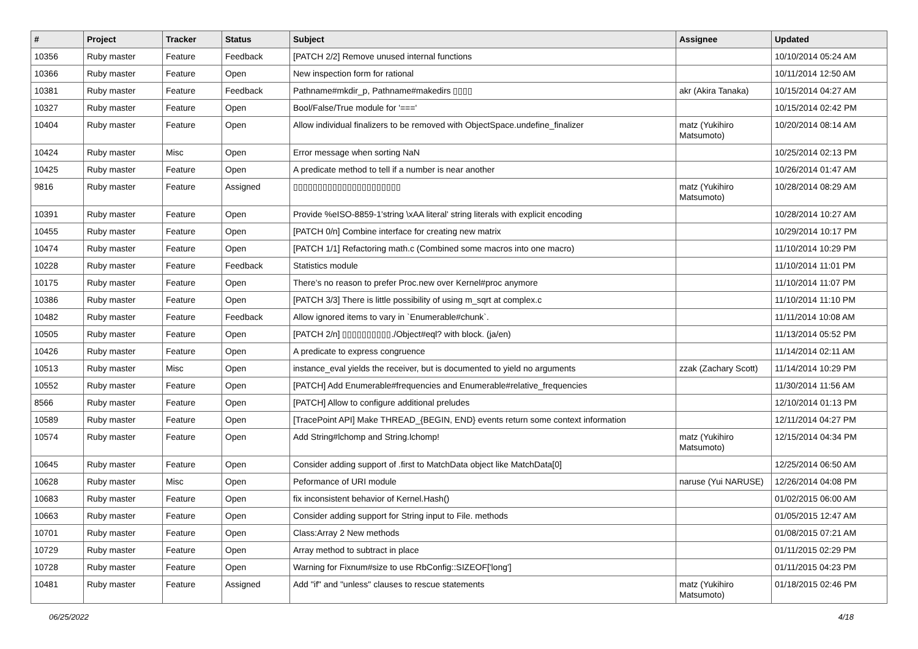| # | Project | Tracker | Status | Subject | Assignee | Updated |
| --- | --- | --- | --- | --- | --- | --- |
| 10356 | Ruby master | Feature | Feedback | [PATCH 2/2] Remove unused internal functions | | 10/10/2014 05:24 AM |
| 10366 | Ruby master | Feature | Open | New inspection form for rational | | 10/11/2014 12:50 AM |
| 10381 | Ruby master | Feature | Feedback | Pathname#mkdir_p, Pathname#makedirs ▯▯▯▯ | akr (Akira Tanaka) | 10/15/2014 04:27 AM |
| 10327 | Ruby master | Feature | Open | Bool/False/True module for '===' | | 10/15/2014 02:42 PM |
| 10404 | Ruby master | Feature | Open | Allow individual finalizers to be removed with ObjectSpace.undefine_finalizer | matz (Yukihiro Matsumoto) | 10/20/2014 08:14 AM |
| 10424 | Ruby master | Misc | Open | Error message when sorting NaN | | 10/25/2014 02:13 PM |
| 10425 | Ruby master | Feature | Open | A predicate method to tell if a number is near another | | 10/26/2014 01:47 AM |
| 9816 | Ruby master | Feature | Assigned | ▯▯▯▯▯▯▯▯▯▯▯▯▯▯▯▯▯▯▯▯▯▯ | matz (Yukihiro Matsumoto) | 10/28/2014 08:29 AM |
| 10391 | Ruby master | Feature | Open | Provide %eISO-8859-1'string \xAA literal' string literals with explicit encoding | | 10/28/2014 10:27 AM |
| 10455 | Ruby master | Feature | Open | [PATCH 0/n] Combine interface for creating new matrix | | 10/29/2014 10:17 PM |
| 10474 | Ruby master | Feature | Open | [PATCH 1/1] Refactoring math.c (Combined some macros into one macro) | | 11/10/2014 10:29 PM |
| 10228 | Ruby master | Feature | Feedback | Statistics module | | 11/10/2014 11:01 PM |
| 10175 | Ruby master | Feature | Open | There’s no reason to prefer Proc.new over Kernel#proc anymore | | 11/10/2014 11:07 PM |
| 10386 | Ruby master | Feature | Open | [PATCH 3/3] There is little possibility of using m_sqrt at complex.c | | 11/10/2014 11:10 PM |
| 10482 | Ruby master | Feature | Feedback | Allow ignored items to vary in `Enumerable#chunk`. | | 11/11/2014 10:08 AM |
| 10505 | Ruby master | Feature | Open | [PATCH 2/n] ▯▯▯▯▯▯▯▯▯▯./Object#eql? with block. (ja/en) | | 11/13/2014 05:52 PM |
| 10426 | Ruby master | Feature | Open | A predicate to express congruence | | 11/14/2014 02:11 AM |
| 10513 | Ruby master | Misc | Open | instance_eval yields the receiver, but is documented to yield no arguments | zzak (Zachary Scott) | 11/14/2014 10:29 PM |
| 10552 | Ruby master | Feature | Open | [PATCH] Add Enumerable#frequencies and Enumerable#relative_frequencies | | 11/30/2014 11:56 AM |
| 8566 | Ruby master | Feature | Open | [PATCH] Allow to configure additional preludes | | 12/10/2014 01:13 PM |
| 10589 | Ruby master | Feature | Open | [TracePoint API] Make THREAD_{BEGIN, END} events return some context information | | 12/11/2014 04:27 PM |
| 10574 | Ruby master | Feature | Open | Add String#lchomp and String.lchomp! | matz (Yukihiro Matsumoto) | 12/15/2014 04:34 PM |
| 10645 | Ruby master | Feature | Open | Consider adding support of .first to MatchData object like MatchData[0] | | 12/25/2014 06:50 AM |
| 10628 | Ruby master | Misc | Open | Peformance of URI module | naruse (Yui NARUSE) | 12/26/2014 04:08 PM |
| 10683 | Ruby master | Feature | Open | fix inconsistent behavior of Kernel.Hash() | | 01/02/2015 06:00 AM |
| 10663 | Ruby master | Feature | Open | Consider adding support for String input to File. methods | | 01/05/2015 12:47 AM |
| 10701 | Ruby master | Feature | Open | Class:Array 2 New methods | | 01/08/2015 07:21 AM |
| 10729 | Ruby master | Feature | Open | Array method to subtract in place | | 01/11/2015 02:29 PM |
| 10728 | Ruby master | Feature | Open | Warning for Fixnum#size to use RbConfig::SIZEOF['long'] | | 01/11/2015 04:23 PM |
| 10481 | Ruby master | Feature | Assigned | Add "if" and "unless" clauses to rescue statements | matz (Yukihiro Matsumoto) | 01/18/2015 02:46 PM |
06/25/2022 4/18